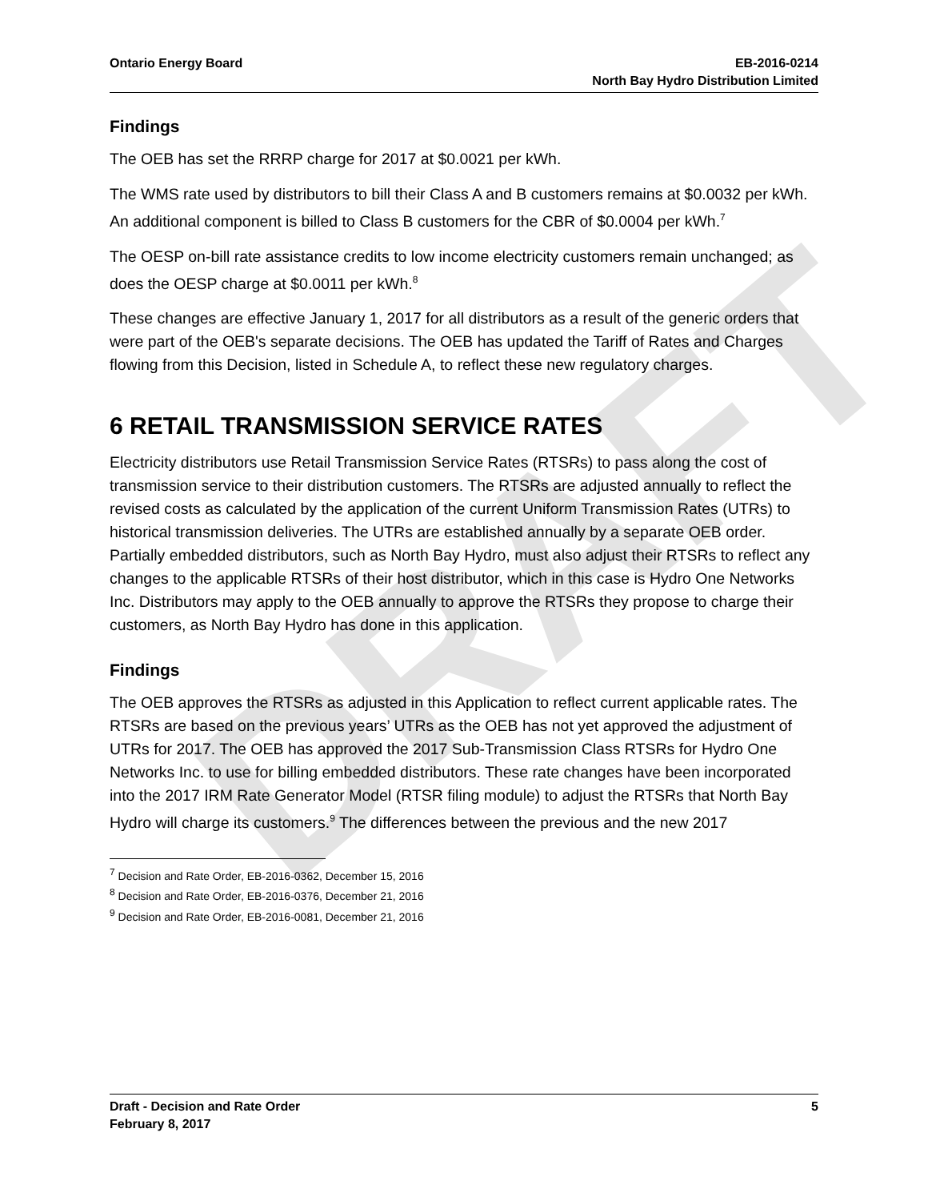DRAFT
Ontario Energy Board EB-2016-0214
North Bay Hydro Distribution Limited
Findings
The OEB has set the RRRP charge for 2017 at $0.0021 per kWh.
The WMS rate used by distributors to bill their Class A and B customers remains at $0.0032 per kWh. An additional component is billed to Class B customers for the CBR of $0.0004 per kWh.<sup>7</sup>
The OESP on-bill rate assistance credits to low income electricity customers remain unchanged; as does the OESP charge at $0.0011 per kWh.<sup>8</sup>
These changes are effective January 1, 2017 for all distributors as a result of the generic orders that were part of the OEB's separate decisions. The OEB has updated the Tariff of Rates and Charges flowing from this Decision, listed in Schedule A, to reflect these new regulatory charges.
6 RETAIL TRANSMISSION SERVICE RATES
Electricity distributors use Retail Transmission Service Rates (RTSRs) to pass along the cost of transmission service to their distribution customers. The RTSRs are adjusted annually to reflect the revised costs as calculated by the application of the current Uniform Transmission Rates (UTRs) to historical transmission deliveries. The UTRs are established annually by a separate OEB order. Partially embedded distributors, such as North Bay Hydro, must also adjust their RTSRs to reflect any changes to the applicable RTSRs of their host distributor, which in this case is Hydro One Networks Inc. Distributors may apply to the OEB annually to approve the RTSRs they propose to charge their customers, as North Bay Hydro has done in this application.
Findings
The OEB approves the RTSRs as adjusted in this Application to reflect current applicable rates. The RTSRs are based on the previous years’ UTRs as the OEB has not yet approved the adjustment of UTRs for 2017. The OEB has approved the 2017 Sub-Transmission Class RTSRs for Hydro One Networks Inc. to use for billing embedded distributors. These rate changes have been incorporated into the 2017 IRM Rate Generator Model (RTSR filing module) to adjust the RTSRs that North Bay Hydro will charge its customers.<sup>9</sup> The differences between the previous and the new 2017
<sup>7</sup> Decision and Rate Order, EB-2016-0362, December 15, 2016
<sup>8</sup> Decision and Rate Order, EB-2016-0376, December 21, 2016
<sup>9</sup> Decision and Rate Order, EB-2016-0081, December 21, 2016
Draft - Decision and Rate Order
February 8, 2017
5